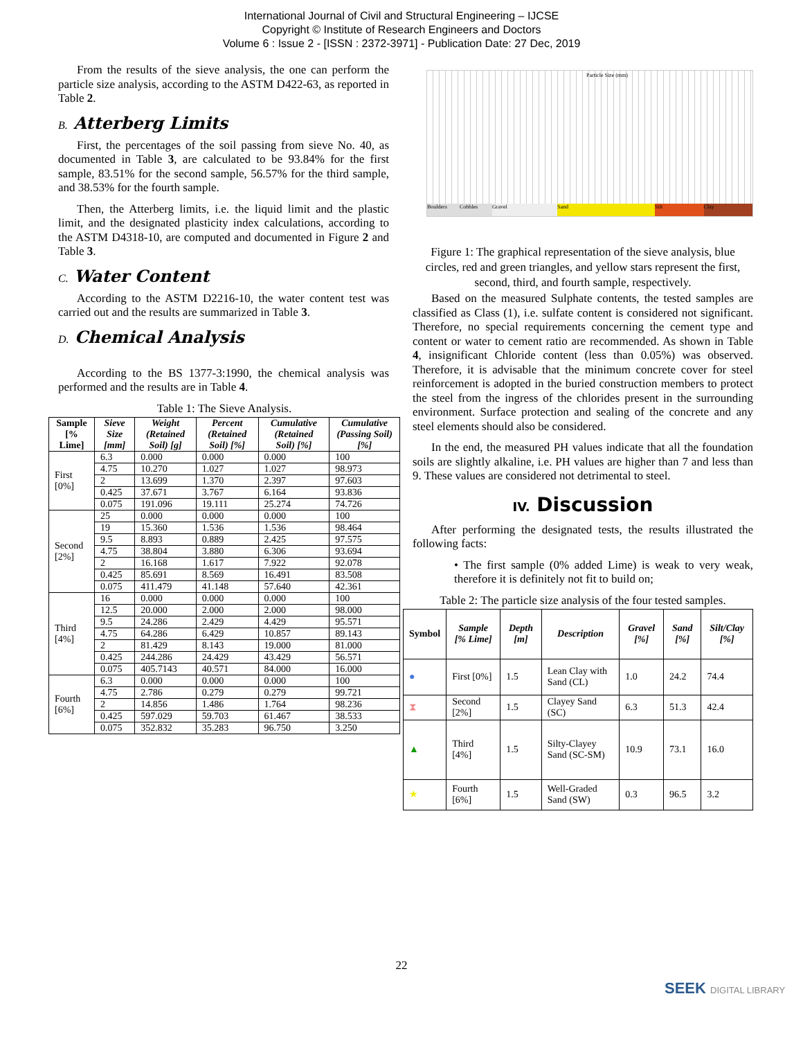International Journal of Civil and Structural Engineering – IJCSE
Copyright © Institute of Research Engineers and Doctors
Volume 6 : Issue 2 - [ISSN : 2372-3971] - Publication Date: 27 Dec, 2019
From the results of the sieve analysis, the one can perform the particle size analysis, according to the ASTM D422-63, as reported in Table 2.
B. Atterberg Limits
First, the percentages of the soil passing from sieve No. 40, as documented in Table 3, are calculated to be 93.84% for the first sample, 83.51% for the second sample, 56.57% for the third sample, and 38.53% for the fourth sample.
Then, the Atterberg limits, i.e. the liquid limit and the plastic limit, and the designated plasticity index calculations, according to the ASTM D4318-10, are computed and documented in Figure 2 and Table 3.
C. Water Content
According to the ASTM D2216-10, the water content test was carried out and the results are summarized in Table 3.
D. Chemical Analysis
According to the BS 1377-3:1990, the chemical analysis was performed and the results are in Table 4.
Table 1: The Sieve Analysis.
| Sample [% Lime] | Sieve Size [mm] | Weight (Retained Soil) [g] | Percent (Retained Soil) [%] | Cumulative (Retained Soil) [%] | Cumulative (Passing Soil) [%] |
| --- | --- | --- | --- | --- | --- |
| First [0%] | 6.3 | 0.000 | 0.000 | 0.000 | 100 |
| | 4.75 | 10.270 | 1.027 | 1.027 | 98.973 |
| | 2 | 13.699 | 1.370 | 2.397 | 97.603 |
| | 0.425 | 37.671 | 3.767 | 6.164 | 93.836 |
| | 0.075 | 191.096 | 19.111 | 25.274 | 74.726 |
| Second [2%] | 25 | 0.000 | 0.000 | 0.000 | 100 |
| | 19 | 15.360 | 1.536 | 1.536 | 98.464 |
| | 9.5 | 8.893 | 0.889 | 2.425 | 97.575 |
| | 4.75 | 38.804 | 3.880 | 6.306 | 93.694 |
| | 2 | 16.168 | 1.617 | 7.922 | 92.078 |
| | 0.425 | 85.691 | 8.569 | 16.491 | 83.508 |
| | 0.075 | 411.479 | 41.148 | 57.640 | 42.361 |
| Third [4%] | 16 | 0.000 | 0.000 | 0.000 | 100 |
| | 12.5 | 20.000 | 2.000 | 2.000 | 98.000 |
| | 9.5 | 24.286 | 2.429 | 4.429 | 95.571 |
| | 4.75 | 64.286 | 6.429 | 10.857 | 89.143 |
| | 2 | 81.429 | 8.143 | 19.000 | 81.000 |
| | 0.425 | 244.286 | 24.429 | 43.429 | 56.571 |
| | 0.075 | 405.7143 | 40.571 | 84.000 | 16.000 |
| Fourth [6%] | 6.3 | 0.000 | 0.000 | 0.000 | 100 |
| | 4.75 | 2.786 | 0.279 | 0.279 | 99.721 |
| | 2 | 14.856 | 1.486 | 1.764 | 98.236 |
| | 0.425 | 597.029 | 59.703 | 61.467 | 38.533 |
| | 0.075 | 352.832 | 35.283 | 96.750 | 3.250 |
Particle Size (mm)
Boulders Cobbles Gravel Sand Silt Clay
Figure 1: The graphical representation of the sieve analysis, blue circles, red and green triangles, and yellow stars represent the first, second, third, and fourth sample, respectively.
Based on the measured Sulphate contents, the tested samples are classified as Class (1), i.e. sulfate content is considered not significant. Therefore, no special requirements concerning the cement type and content or water to cement ratio are recommended. As shown in Table 4, insignificant Chloride content (less than 0.05%) was observed. Therefore, it is advisable that the minimum concrete cover for steel reinforcement is adopted in the buried construction members to protect the steel from the ingress of the chlorides present in the surrounding environment. Surface protection and sealing of the concrete and any steel elements should also be considered.
In the end, the measured PH values indicate that all the foundation soils are slightly alkaline, i.e. PH values are higher than 7 and less than 9. These values are considered not detrimental to steel.
IV. Discussion
After performing the designated tests, the results illustrated the following facts:
• The first sample (0% added Lime) is weak to very weak, therefore it is definitely not fit to build on;
Table 2: The particle size analysis of the four tested samples.
| Symbol | Sample [% Lime] | Depth [m] | Description | Gravel [%] | Sand [%] | Silt/Clay [%] |
| --- | --- | --- | --- | --- | --- | --- |
| ● | First [0%] | 1.5 | Lean Clay with Sand (CL) | 1.0 | 24.2 | 74.4 |
| ⧗ | Second [2%] | 1.5 | Clayey Sand (SC) | 6.3 | 51.3 | 42.4 |
| ▲ | Third [4%] | 1.5 | Silty-Clayey Sand (SC-SM) | 10.9 | 73.1 | 16.0 |
| ★ | Fourth [6%] | 1.5 | Well-Graded Sand (SW) | 0.3 | 96.5 | 3.2 |
22
SEEK DIGITAL LIBRARY